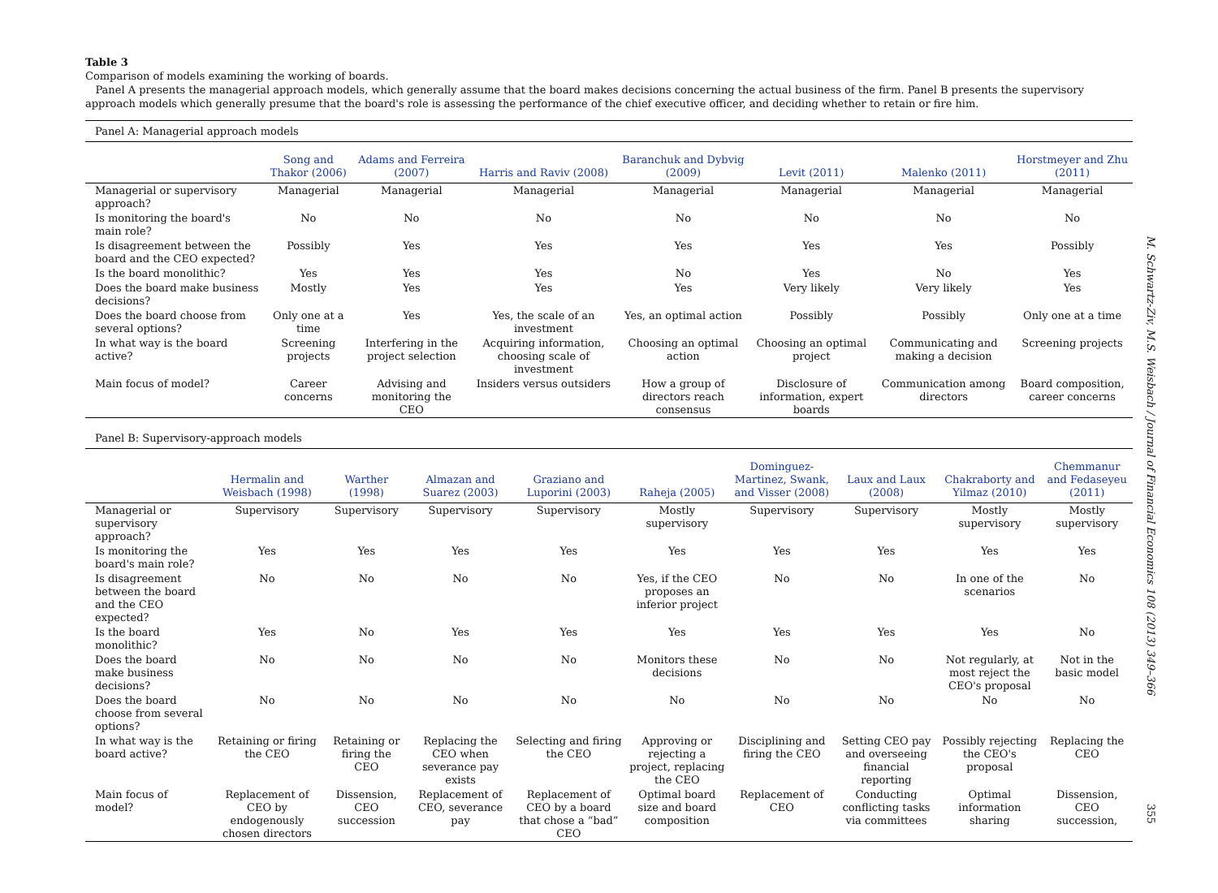Table 3
Comparison of models examining the working of boards.
Panel A presents the managerial approach models, which generally assume that the board makes decisions concerning the actual business of the firm. Panel B presents the supervisory approach models which generally presume that the board's role is assessing the performance of the chief executive officer, and deciding whether to retain or fire him.
Panel A: Managerial approach models
| | Song and Thakor (2006) | Adams and Ferreira (2007) | Harris and Raviv (2008) | Baranchuk and Dybvig (2009) | Levit (2011) | Malenko (2011) | Horstmeyer and Zhu (2011) |
| --- | --- | --- | --- | --- | --- | --- | --- |
| Managerial or supervisory approach? | Managerial | Managerial | Managerial | Managerial | Managerial | Managerial | Managerial |
| Is monitoring the board's main role? | No | No | No | No | No | No | No |
| Is disagreement between the board and the CEO expected? | Possibly | Yes | Yes | Yes | Yes | Yes | Possibly |
| Is the board monolithic? | Yes | Yes | Yes | No | Yes | No | Yes |
| Does the board make business decisions? | Mostly | Yes | Yes | Yes | Very likely | Very likely | Yes |
| Does the board choose from several options? | Only one at a time | Yes | Yes, the scale of an investment | Yes, an optimal action | Possibly | Possibly | Only one at a time |
| In what way is the board active? | Screening projects | Interfering in the project selection | Acquiring information, choosing scale of investment | Choosing an optimal action | Choosing an optimal project | Communicating and making a decision | Screening projects |
| Main focus of model? | Career concerns | Advising and monitoring the CEO | Insiders versus outsiders | How a group of directors reach consensus | Disclosure of information, expert boards | Communication among directors | Board composition, career concerns |
Panel B: Supervisory-approach models
| | Hermalin and Weisbach (1998) | Warther (1998) | Almazan and Suarez (2003) | Graziano and Luporini (2003) | Raheja (2005) | Dominguez-Martinez, Swank, and Visser (2008) | Laux and Laux (2008) | Chakraborty and Yilmaz (2010) | Chemmanur and Fedaseyeu (2011) |
| --- | --- | --- | --- | --- | --- | --- | --- | --- | --- |
| Managerial or supervisory approach? | Supervisory | Supervisory | Supervisory | Supervisory | Mostly supervisory | Supervisory | Supervisory | Mostly supervisory | Mostly supervisory |
| Is monitoring the board's main role? | Yes | Yes | Yes | Yes | Yes | Yes | Yes | Yes | Yes |
| Is disagreement between the board and the CEO expected? | No | No | No | No | Yes, if the CEO proposes an inferior project | No | No | In one of the scenarios | No |
| Is the board monolithic? | Yes | No | Yes | Yes | Yes | Yes | Yes | Yes | No |
| Does the board make business decisions? | No | No | No | No | Monitors these decisions | No | No | Not regularly, at most reject the CEO's proposal | Not in the basic model |
| Does the board choose from several options? | No | No | No | No | No | No | No | No | No |
| In what way is the board active? | Retaining or firing the CEO | Retaining or firing the CEO | Replacing the CEO when severance pay exists | Selecting and firing the CEO | Approving or rejecting a project, replacing the CEO | Disciplining and firing the CEO | Setting CEO pay and overseeing financial reporting | Possibly rejecting the CEO's proposal | Replacing the CEO |
| Main focus of model? | Replacement of CEO by endogenously chosen directors | Dissension, CEO succession | Replacement of CEO, severance pay | Replacement of CEO by a board that chose a “bad” CEO | Optimal board size and board composition | Replacement of CEO | Conducting conflicting tasks via committees | Optimal information sharing | Dissension, CEO succession, |
M. Schwartz-Ziv, M.S. Weisbach / Journal of Financial Economics 108 (2013) 349–366
355